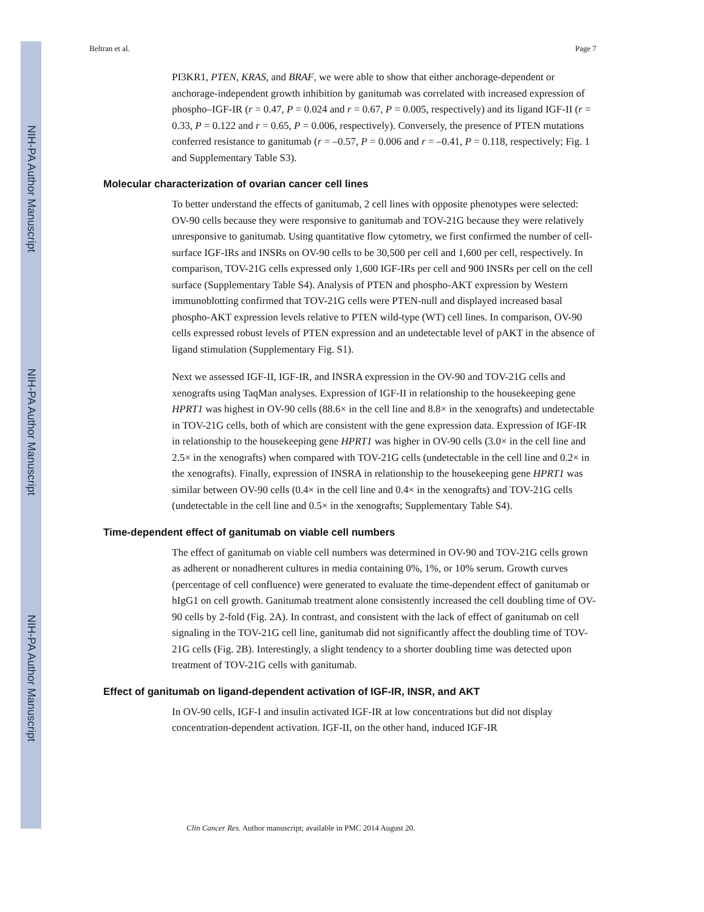NIH-PA Author Manuscript
NIH-PA Author Manuscript
NIH-PA Author Manuscript
Beltran et al. Page 7
PI3KR1, PTEN, KRAS, and BRAF, we were able to show that either anchorage-dependent or anchorage-independent growth inhibition by ganitumab was correlated with increased expression of phospho–IGF-IR (r = 0.47, P = 0.024 and r = 0.67, P = 0.005, respectively) and its ligand IGF-II (r = 0.33, P = 0.122 and r = 0.65, P = 0.006, respectively). Conversely, the presence of PTEN mutations conferred resistance to ganitumab (r = –0.57, P = 0.006 and r = –0.41, P = 0.118, respectively; Fig. 1 and Supplementary Table S3).
Molecular characterization of ovarian cancer cell lines
To better understand the effects of ganitumab, 2 cell lines with opposite phenotypes were selected: OV-90 cells because they were responsive to ganitumab and TOV-21G because they were relatively unresponsive to ganitumab. Using quantitative flow cytometry, we first confirmed the number of cell-surface IGF-IRs and INSRs on OV-90 cells to be 30,500 per cell and 1,600 per cell, respectively. In comparison, TOV-21G cells expressed only 1,600 IGF-IRs per cell and 900 INSRs per cell on the cell surface (Supplementary Table S4). Analysis of PTEN and phospho-AKT expression by Western immunoblotting confirmed that TOV-21G cells were PTEN-null and displayed increased basal phospho-AKT expression levels relative to PTEN wild-type (WT) cell lines. In comparison, OV-90 cells expressed robust levels of PTEN expression and an undetectable level of pAKT in the absence of ligand stimulation (Supplementary Fig. S1).
Next we assessed IGF-II, IGF-IR, and INSRA expression in the OV-90 and TOV-21G cells and xenografts using TaqMan analyses. Expression of IGF-II in relationship to the housekeeping gene HPRT1 was highest in OV-90 cells (88.6× in the cell line and 8.8× in the xenografts) and undetectable in TOV-21G cells, both of which are consistent with the gene expression data. Expression of IGF-IR in relationship to the housekeeping gene HPRT1 was higher in OV-90 cells (3.0× in the cell line and 2.5× in the xenografts) when compared with TOV-21G cells (undetectable in the cell line and 0.2× in the xenografts). Finally, expression of INSRA in relationship to the housekeeping gene HPRT1 was similar between OV-90 cells (0.4× in the cell line and 0.4× in the xenografts) and TOV-21G cells (undetectable in the cell line and 0.5× in the xenografts; Supplementary Table S4).
Time-dependent effect of ganitumab on viable cell numbers
The effect of ganitumab on viable cell numbers was determined in OV-90 and TOV-21G cells grown as adherent or nonadherent cultures in media containing 0%, 1%, or 10% serum. Growth curves (percentage of cell confluence) were generated to evaluate the time-dependent effect of ganitumab or hIgG1 on cell growth. Ganitumab treatment alone consistently increased the cell doubling time of OV-90 cells by 2-fold (Fig. 2A). In contrast, and consistent with the lack of effect of ganitumab on cell signaling in the TOV-21G cell line, ganitumab did not significantly affect the doubling time of TOV-21G cells (Fig. 2B). Interestingly, a slight tendency to a shorter doubling time was detected upon treatment of TOV-21G cells with ganitumab.
Effect of ganitumab on ligand-dependent activation of IGF-IR, INSR, and AKT
In OV-90 cells, IGF-I and insulin activated IGF-IR at low concentrations but did not display concentration-dependent activation. IGF-II, on the other hand, induced IGF-IR
Clin Cancer Res. Author manuscript; available in PMC 2014 August 20.